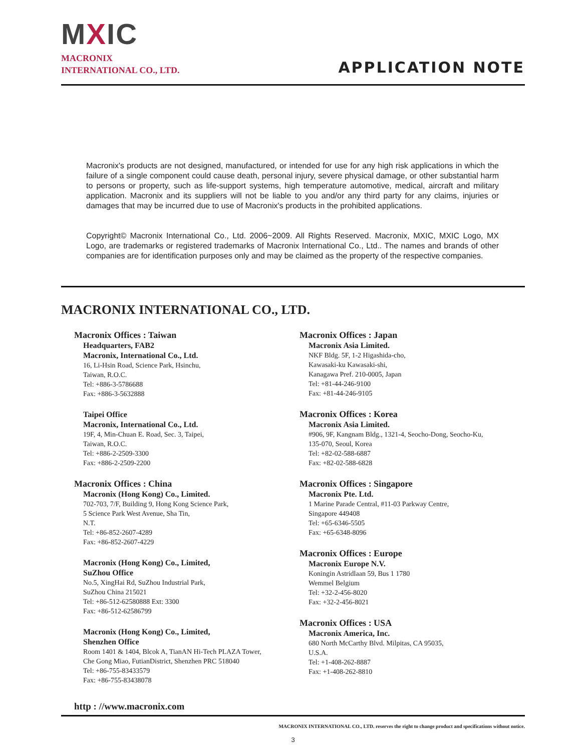MXIC
MACRONIX
INTERNATIONAL CO., LTD.
APPLICATION NOTE
Macronix's products are not designed, manufactured, or intended for use for any high risk applications in which the failure of a single component could cause death, personal injury, severe physical damage, or other substantial harm to persons or property, such as life-support systems, high temperature automotive, medical, aircraft and military application. Macronix and its suppliers will not be liable to you and/or any third party for any claims, injuries or damages that may be incurred due to use of Macronix's products in the prohibited applications.
Copyright© Macronix International Co., Ltd. 2006~2009. All Rights Reserved. Macronix, MXIC, MXIC Logo, MX Logo, are trademarks or registered trademarks of Macronix International Co., Ltd.. The names and brands of other companies are for identification purposes only and may be claimed as the property of the respective companies.
MACRONIX INTERNATIONAL CO., LTD.
Macronix Offices : Taiwan
Headquarters, FAB2
Macronix, International Co., Ltd.
16, Li-Hsin Road, Science Park, Hsinchu,
Taiwan, R.O.C.
Tel: +886-3-5786688
Fax: +886-3-5632888
Taipei Office
Macronix, International Co., Ltd.
19F, 4, Min-Chuan E. Road, Sec. 3, Taipei,
Taiwan, R.O.C.
Tel: +886-2-2509-3300
Fax: +886-2-2509-2200
Macronix Offices : China
Macronix (Hong Kong) Co., Limited.
702-703, 7/F, Building 9, Hong Kong Science Park,
5 Science Park West Avenue, Sha Tin,
N.T.
Tel: +86-852-2607-4289
Fax: +86-852-2607-4229
Macronix (Hong Kong) Co., Limited,
SuZhou Office
No.5, XingHai Rd, SuZhou Industrial Park,
SuZhou China 215021
Tel: +86-512-62580888 Ext: 3300
Fax: +86-512-62586799
Macronix (Hong Kong) Co., Limited,
Shenzhen Office
Room 1401 & 1404, Blcok A, TianAN Hi-Tech PLAZA Tower,
Che Gong Miao, FutianDistrict, Shenzhen PRC 518040
Tel: +86-755-83433579
Fax: +86-755-83438078
Macronix Offices : Japan
Macronix Asia Limited.
NKF Bldg. 5F, 1-2 Higashida-cho,
Kawasaki-ku Kawasaki-shi,
Kanagawa Pref. 210-0005, Japan
Tel: +81-44-246-9100
Fax: +81-44-246-9105
Macronix Offices : Korea
Macronix Asia Limited.
#906, 9F, Kangnam Bldg., 1321-4, Seocho-Dong, Seocho-Ku,
135-070, Seoul, Korea
Tel: +82-02-588-6887
Fax: +82-02-588-6828
Macronix Offices : Singapore
Macronix Pte. Ltd.
1 Marine Parade Central, #11-03 Parkway Centre,
Singapore 449408
Tel: +65-6346-5505
Fax: +65-6348-8096
Macronix Offices : Europe
Macronix Europe N.V.
Koningin Astridlaan 59, Bus 1 1780
Wemmel Belgium
Tel: +32-2-456-8020
Fax: +32-2-456-8021
Macronix Offices : USA
Macronix America, Inc.
680 North McCarthy Blvd. Milpitas, CA 95035,
U.S.A.
Tel: +1-408-262-8887
Fax: +1-408-262-8810
http : //www.macronix.com
MACRONIX INTERNATIONAL CO., LTD. reserves the right to change product and specifications without notice.
3